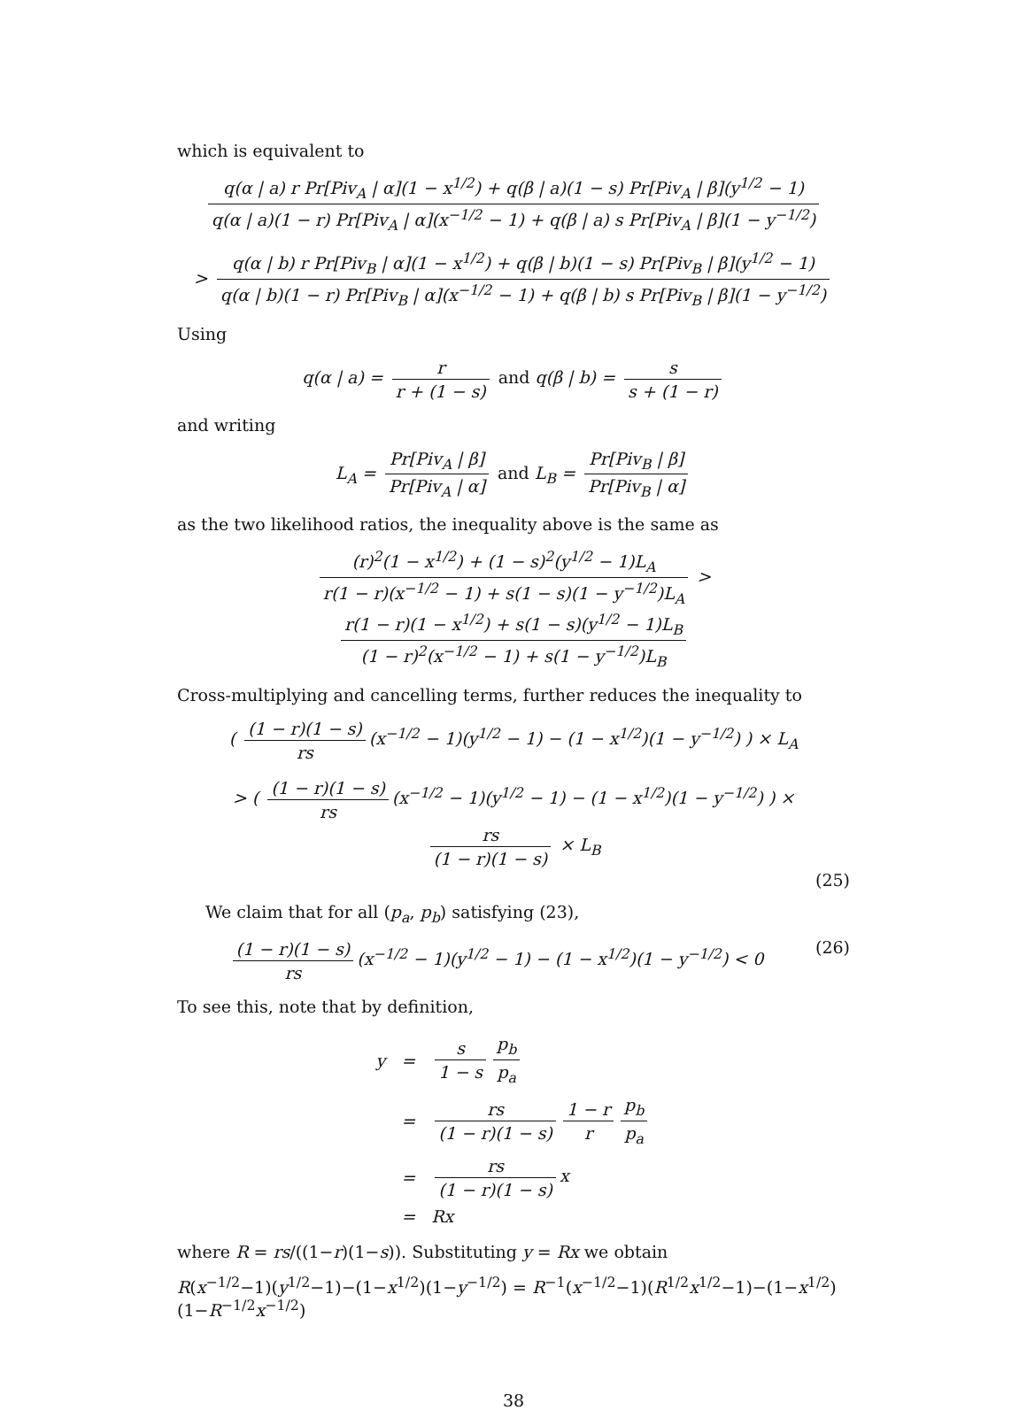which is equivalent to
q(α | a) r Pr[Piv<sub>A</sub> | α](1 − x<sup>1/2</sup>) + q(β | a)(1 − s) Pr[Piv<sub>A</sub> | β](y<sup>1/2</sup> − 1) q(α | a)(1 − r) Pr[Piv<sub>A</sub> | α](x<sup>−1/2</sup> − 1) + q(β | a) s Pr[Piv<sub>A</sub> | β](1 − y<sup>−1/2</sup>)
> q(α | b) r Pr[Piv<sub>B</sub> | α](1 − x<sup>1/2</sup>) + q(β | b)(1 − s) Pr[Piv<sub>B</sub> | β](y<sup>1/2</sup> − 1) q(α | b)(1 − r) Pr[Piv<sub>B</sub> | α](x<sup>−1/2</sup> − 1) + q(β | b) s Pr[Piv<sub>B</sub> | β](1 − y<sup>−1/2</sup>)
Using
q(α | a) = r r + (1 − s) and q(β | b) = s s + (1 − r)
and writing
L<sub>A</sub> = Pr[Piv<sub>A</sub> | β] Pr[Piv<sub>A</sub> | α] and L<sub>B</sub> = Pr[Piv<sub>B</sub> | β] Pr[Piv<sub>B</sub> | α]
as the two likelihood ratios, the inequality above is the same as
(r)<sup>2</sup>(1 − x<sup>1/2</sup>) + (1 − s)<sup>2</sup>(y<sup>1/2</sup> − 1)L<sub>A</sub> r(1 − r)(x<sup>−1/2</sup> − 1) + s(1 − s)(1 − y<sup>−1/2</sup>)L<sub>A</sub> > r(1 − r)(1 − x<sup>1/2</sup>) + s(1 − s)(y<sup>1/2</sup> − 1)L<sub>B</sub> (1 − r)<sup>2</sup>(x<sup>−1/2</sup> − 1) + s(1 − y<sup>−1/2</sup>)L<sub>B</sub>
Cross-multiplying and cancelling terms, further reduces the inequality to
( (1 − r)(1 − s) rs (x<sup>−1/2</sup> − 1)(y<sup>1/2</sup> − 1) − (1 − x<sup>1/2</sup>)(1 − y<sup>−1/2</sup>) ) × L<sub>A</sub>
> ( (1 − r)(1 − s) rs (x<sup>−1/2</sup> − 1)(y<sup>1/2</sup> − 1) − (1 − x<sup>1/2</sup>)(1 − y<sup>−1/2</sup>) ) × rs (1 − r)(1 − s) × L<sub>B</sub>
(25)
We claim that for all (p<sub>a</sub>, p<sub>b</sub>) satisfying (23),
(1 − r)(1 − s) rs (x<sup>−1/2</sup> − 1)(y<sup>1/2</sup> − 1) − (1 − x<sup>1/2</sup>)(1 − y<sup>−1/2</sup>) < 0 (26)
To see this, note that by definition,
| y | = | s 1 − s p<sub>b</sub> p<sub>a</sub> |
| | = | rs (1 − r)(1 − s) 1 − r r p<sub>b</sub> p<sub>a</sub> |
| | = | rs (1 − r)(1 − s) x |
| | = | Rx |
where R = rs/((1−r)(1−s)). Substituting y = Rx we obtain
R(x<sup>−1/2</sup>−1)(y<sup>1/2</sup>−1)−(1−x<sup>1/2</sup>)(1−y<sup>−1/2</sup>) = R<sup>−1</sup>(x<sup>−1/2</sup>−1)(R<sup>1/2</sup>x<sup>1/2</sup>−1)−(1−x<sup>1/2</sup>)(1−R<sup>−1/2</sup>x<sup>−1/2</sup>)
38